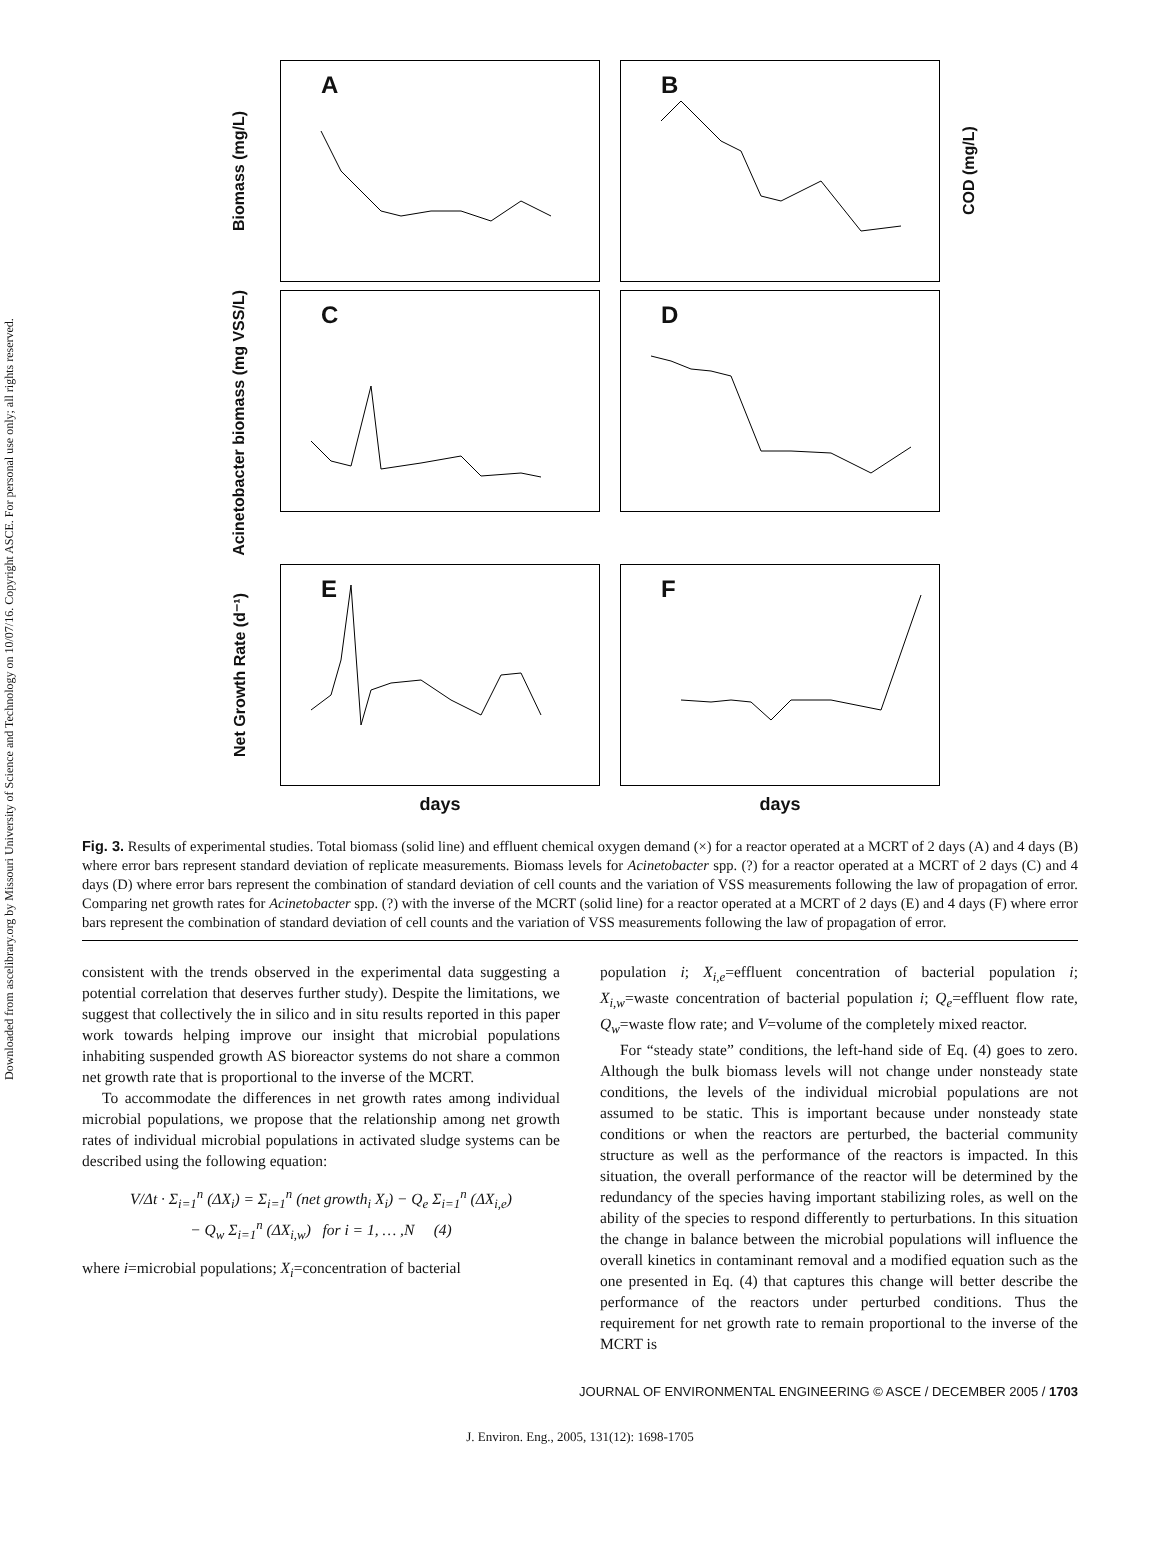Downloaded from ascelibrary.org by Missouri University of Science and Technology on 10/07/16. Copyright ASCE. For personal use only; all rights reserved.
Biomass (mg/L)
A
B
COD (mg/L)
Acinetobacter biomass (mg VSS/L)
C
D
Net Growth Rate (d⁻¹)
E
F
days
days
Fig. 3. Results of experimental studies. Total biomass (solid line) and effluent chemical oxygen demand (×) for a reactor operated at a MCRT of 2 days (A) and 4 days (B) where error bars represent standard deviation of replicate measurements. Biomass levels for Acinetobacter spp. (?) for a reactor operated at a MCRT of 2 days (C) and 4 days (D) where error bars represent the combination of standard deviation of cell counts and the variation of VSS measurements following the law of propagation of error. Comparing net growth rates for Acinetobacter spp. (?) with the inverse of the MCRT (solid line) for a reactor operated at a MCRT of 2 days (E) and 4 days (F) where error bars represent the combination of standard deviation of cell counts and the variation of VSS measurements following the law of propagation of error.
consistent with the trends observed in the experimental data suggesting a potential correlation that deserves further study). Despite the limitations, we suggest that collectively the in silico and in situ results reported in this paper work towards helping improve our insight that microbial populations inhabiting suspended growth AS bioreactor systems do not share a common net growth rate that is proportional to the inverse of the MCRT.
To accommodate the differences in net growth rates among individual microbial populations, we propose that the relationship among net growth rates of individual microbial populations in activated sludge systems can be described using the following equation:
V/Δt · Σ<sub>i=1</sub><sup>n</sup> (ΔX<sub>i</sub>) = Σ<sub>i=1</sub><sup>n</sup> (net growth<sub>i</sub> X<sub>i</sub>) − Q<sub>e</sub> Σ<sub>i=1</sub><sup>n</sup> (ΔX<sub>i,e</sub>)
− Q<sub>w</sub> Σ<sub>i=1</sub><sup>n</sup> (ΔX<sub>i,w</sub>) for i = 1, … ,N (4)
where i=microbial populations; X<sub>i</sub>=concentration of bacterial
population i; X<sub>i,e</sub>=effluent concentration of bacterial population i; X<sub>i,w</sub>=waste concentration of bacterial population i; Q<sub>e</sub>=effluent flow rate, Q<sub>w</sub>=waste flow rate; and V=volume of the completely mixed reactor.
For “steady state” conditions, the left-hand side of Eq. (4) goes to zero. Although the bulk biomass levels will not change under nonsteady state conditions, the levels of the individual microbial populations are not assumed to be static. This is important because under nonsteady state conditions or when the reactors are perturbed, the bacterial community structure as well as the performance of the reactors is impacted. In this situation, the overall performance of the reactor will be determined by the redundancy of the species having important stabilizing roles, as well on the ability of the species to respond differently to perturbations. In this situation the change in balance between the microbial populations will influence the overall kinetics in contaminant removal and a modified equation such as the one presented in Eq. (4) that captures this change will better describe the performance of the reactors under perturbed conditions. Thus the requirement for net growth rate to remain proportional to the inverse of the MCRT is
JOURNAL OF ENVIRONMENTAL ENGINEERING © ASCE / DECEMBER 2005 / 1703
J. Environ. Eng., 2005, 131(12): 1698-1705